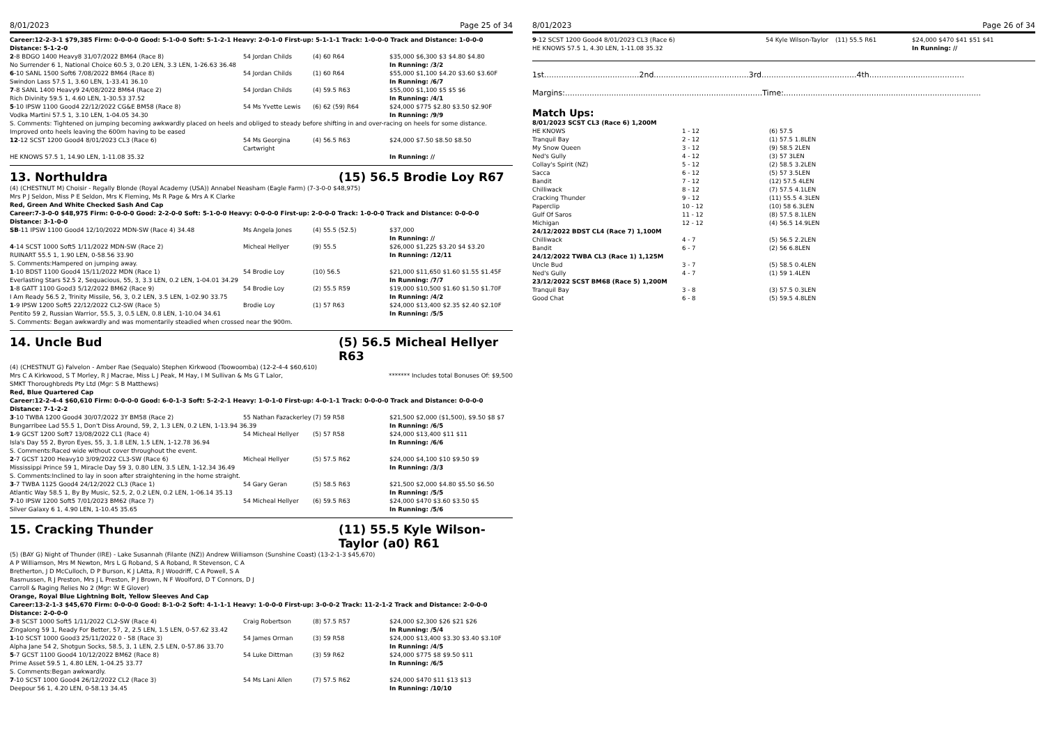8/01/2023 Page 25 of 34
Career:12-2-3-1 $79,385 Firm: 0-0-0-0 Good: 5-1-0-0 Soft: 5-1-2-1 Heavy: 2-0-1-0 First-up: 5-1-1-1 Track: 1-0-0-0 Track and Distance: 1-0-0-0 Distance: 5-1-2-0
| 2 -8 BDGO 1400 Heavy8 31/07/2022 BM64 (Race 8) | 54 Jordan Childs | (4) 60 R64 | $35,000 $6,300 $3 $4.80 $4.80 |
| No Surrender 6 1, National Choice 60.5 3, 0.20 LEN, 3.3 LEN, 1-26.63 36.48 | | | In Running: /3/2 |
| 6 -10 SANL 1500 Soft6 7/08/2022 BM64 (Race 8) | 54 Jordan Childs | (1) 60 R64 | $55,000 $1,100 $4.20 $3.60 $3.60F |
| Swindon Lass 57.5 1, 3.60 LEN, 1-33.41 36.10 | | | In Running: /6/7 |
| 7 -8 SANL 1400 Heavy9 24/08/2022 BM64 (Race 2) | 54 Jordan Childs | (4) 59.5 R63 | $55,000 $1,100 $5 $5 $6 |
| Rich Divinity 59.5 1, 4.60 LEN, 1-30.53 37.52 | | | In Running: /4/1 |
| 5 -10 IPSW 1100 Good4 22/12/2022 CG&E BM58 (Race 8) | 54 Ms Yvette Lewis | (6) 62 (59) R64 | $24,000 $775 $2.80 $3.50 $2.90F |
| Vodka Martini 57.5 1, 3.10 LEN, 1-04.05 34.30 | | | In Running: /9/9 |
| S. Comments: Tightened on jumping becoming awkwardly placed on heels and obliged to steady before shifting in and over-racing on heels for some distance. Improved onto heels leaving the 600m having to be eased | | | |
| 12 -12 SCST 1200 Good4 8/01/2023 CL3 (Race 6) | 54 Ms Georgina Cartwright | (4) 56.5 R63 | $24,000 $7.50 $8.50 $8.50 |
| HE KNOWS 57.5 1, 14.90 LEN, 1-11.08 35.32 | | | In Running: // |
13. Northuldra (15) 56.5 Brodie Loy R67
(4) (CHESTNUT M) Choisir - Regally Blonde (Royal Academy (USA)) Annabel Neasham (Eagle Farm) (7-3-0-0 $48,975)
Mrs P J Seldon, Miss P E Seldon, Mrs K Fleming, Ms R Page & Mrs A K Clarke
Red, Green And White Checked Sash And Cap
Career:7-3-0-0 $48,975 Firm: 0-0-0-0 Good: 2-2-0-0 Soft: 5-1-0-0 Heavy: 0-0-0-0 First-up: 2-0-0-0 Track: 1-0-0-0 Track and Distance: 0-0-0-0 Distance: 3-1-0-0
| SB -11 IPSW 1100 Good4 12/10/2022 MDN-SW (Race 4) 34.48 | Ms Angela Jones | (4) 55.5 (52.5) | $37,000 In Running: // |
| 4 -14 SCST 1000 Soft5 1/11/2022 MDN-SW (Race 2) | Micheal Hellyer | (9) 55.5 | $26,000 $1,225 $3.20 $4 $3.20 |
| RUINART 55.5 1, 1.90 LEN, 0-58.56 33.90 | | | In Running: /12/11 |
| S. Comments:Hampered on jumping away. | | | |
| 1 -10 BDST 1100 Good4 15/11/2022 MDN (Race 1) | 54 Brodie Loy | (10) 56.5 | $21,000 $11,650 $1.60 $1.55 $1.45F |
| Everlasting Stars 52.5 2, Sequacious, 55, 3, 3.3 LEN, 0.2 LEN, 1-04.01 34.29 | | | In Running: /7/7 |
| 1 -8 GATT 1100 Good3 5/12/2022 BM62 (Race 9) | 54 Brodie Loy | (2) 55.5 R59 | $19,000 $10,500 $1.60 $1.50 $1.70F |
| I Am Ready 56.5 2, Trinity Missile, 56, 3, 0.2 LEN, 3.5 LEN, 1-02.90 33.75 | | | In Running: /4/2 |
| 1 -9 IPSW 1200 Soft5 22/12/2022 CL2-SW (Race 5) | Brodie Loy | (1) 57 R63 | $24,000 $13,400 $2.35 $2.40 $2.10F |
| Pentito 59 2, Russian Warrior, 55.5, 3, 0.5 LEN, 0.8 LEN, 1-10.04 34.61 | | | In Running: /5/5 |
| S. Comments: Began awkwardly and was momentarily steadied when crossed near the 900m. | | | |
14. Uncle Bud (5) 56.5 Micheal Hellyer R63
(4) (CHESTNUT G) Falvelon - Amber Rae (Sequalo) Stephen Kirkwood (Toowoomba) (12-2-4-4 $60,610)
Mrs C A Kirkwood, S T Morley, R J Macrae, Miss L J Peak, M Hay, I M Sullivan & Ms G T Lalor, SMKT Thoroughbreds Pty Ltd (Mgr: S B Matthews)
******* Includes total Bonuses Of: $9,500
Red, Blue Quartered Cap
Career:12-2-4-4 $60,610 Firm: 0-0-0-0 Good: 6-0-1-3 Soft: 5-2-2-1 Heavy: 1-0-1-0 First-up: 4-0-1-1 Track: 0-0-0-0 Track and Distance: 0-0-0-0 Distance: 7-1-2-2
| 3 -10 TWBA 1200 Good4 30/07/2022 3Y BM58 (Race 2) | 55 Nathan Fazackerley | (7) 59 R58 | $21,500 $2,000 ($1,500), $9.50 $8 $7 |
| Bungarribee Lad 55.5 1, Don't Diss Around, 59, 2, 1.3 LEN, 0.2 LEN, 1-13.94 36.39 | | | In Running: /6/5 |
| 1 -9 GCST 1200 Soft7 13/08/2022 CL1 (Race 4) | 54 Micheal Hellyer | (5) 57 R58 | $24,000 $13,400 $11 $11 |
| Isla's Day 55 2, Byron Eyes, 55, 3, 1.8 LEN, 1.5 LEN, 1-12.78 36.94 | | | In Running: /6/6 |
| S. Comments:Raced wide without cover throughout the event. | | | |
| 2 -7 GCST 1200 Heavy10 3/09/2022 CL3-SW (Race 6) | Micheal Hellyer | (5) 57.5 R62 | $24,000 $4,100 $10 $9.50 $9 |
| Mississippi Prince 59 1, Miracle Day 59 3, 0.80 LEN, 3.5 LEN, 1-12.34 36.49 | | | In Running: /3/3 |
| S. Comments:Inclined to lay in soon after straightening in the home straight. | | | |
| 3 -7 TWBA 1125 Good4 24/12/2022 CL3 (Race 1) | 54 Gary Geran | (5) 58.5 R63 | $21,500 $2,000 $4.80 $5.50 $6.50 |
| Atlantic Way 58.5 1, By By Music, 52.5, 2, 0.2 LEN, 0.2 LEN, 1-06.14 35.13 | | | In Running: /5/5 |
| 7 -10 IPSW 1200 Soft5 7/01/2023 BM62 (Race 7) | 54 Micheal Hellyer | (6) 59.5 R63 | $24,000 $470 $3.60 $3.50 $5 |
| Silver Galaxy 6 1, 4.90 LEN, 1-10.45 35.65 | | | In Running: /5/6 |
15. Cracking Thunder (11) 55.5 Kyle Wilson-Taylor (a0) R61
(5) (BAY G) Night of Thunder (IRE) - Lake Susannah (Filante (NZ)) Andrew Williamson (Sunshine Coast) (13-2-1-3 $45,670)
A P Williamson, Mrs M Newton, Mrs L G Roband, S A Roband, R Stevenson, C A Bretherton, J D McCulloch, D P Burson, K J LAtta, R J Woodriff, C A Powell, S A Rasmussen, R J Preston, Mrs J L Preston, P J Brown, N F Woolford, D T Connors, D J Carroll & Raging Relies No 2 (Mgr: W E Glover)
Orange, Royal Blue Lightning Bolt, Yellow Sleeves And Cap
Career:13-2-1-3 $45,670 Firm: 0-0-0-0 Good: 8-1-0-2 Soft: 4-1-1-1 Heavy: 1-0-0-0 First-up: 3-0-0-2 Track: 11-2-1-2 Track and Distance: 2-0-0-0 Distance: 2-0-0-0
| 3 -8 SCST 1000 Soft5 1/11/2022 CL2-SW (Race 4) | Craig Robertson | (8) 57.5 R57 | $24,000 $2,300 $26 $21 $26 |
| Zingalong 59 1, Ready For Better, 57, 2, 2.5 LEN, 1.5 LEN, 0-57.62 33.42 | | | In Running: /5/4 |
| 1 -10 SCST 1000 Good3 25/11/2022 0 - 58 (Race 3) | 54 James Orman | (3) 59 R58 | $24,000 $13,400 $3.30 $3.40 $3.10F |
| Alpha Jane 54 2, Shotgun Socks, 58.5, 3, 1 LEN, 2.5 LEN, 0-57.86 33.70 | | | In Running: /4/5 |
| 5 -7 GCST 1100 Good4 10/12/2022 BM62 (Race 8) | 54 Luke Dittman | (3) 59 R62 | $24,000 $775 $8 $9.50 $11 |
| Prime Asset 59.5 1, 4.80 LEN, 1-04.25 33.77 | | | In Running: /6/5 |
| S. Comments:Began awkwardly. | | | |
| 7 -10 SCST 1000 Good4 26/12/2022 CL2 (Race 3) | 54 Ms Lani Allen | (7) 57.5 R62 | $24,000 $470 $11 $13 $13 |
| Deepour 56 1, 4.20 LEN, 0-58.13 34.45 | | | In Running: /10/10 |
8/01/2023 Page 26 of 34
| 9 -12 SCST 1200 Good4 8/01/2023 CL3 (Race 6) | 54 Kyle Wilson-Taylor | (11) 55.5 R61 | $24,000 $470 $41 $51 $41 |
| HE KNOWS 57.5 1, 4.30 LEN, 1-11.08 35.32 | | | In Running: // |
1st.......................................2nd.......................................3rd.......................................4th.......................................
Margins:.................................................................................Time:.................................................................................
Match Ups:
| 8/01/2023 SCST CL3 (Race 6) 1,200M | | |
| HE KNOWS | 1 - 12 | (6) 57.5 |
| Tranquil Bay | 2 - 12 | (1) 57.5 1.8LEN |
| My Snow Queen | 3 - 12 | (9) 58.5 2LEN |
| Ned's Gully | 4 - 12 | (3) 57 3LEN |
| Collay's Spirit (NZ) | 5 - 12 | (2) 58.5 3.2LEN |
| Sacca | 6 - 12 | (5) 57 3.5LEN |
| Bandit | 7 - 12 | (12) 57.5 4LEN |
| Chilliwack | 8 - 12 | (7) 57.5 4.1LEN |
| Cracking Thunder | 9 - 12 | (11) 55.5 4.3LEN |
| Paperclip | 10 - 12 | (10) 58 6.3LEN |
| Gulf Of Saros | 11 - 12 | (8) 57.5 8.1LEN |
| Michigan | 12 - 12 | (4) 56.5 14.9LEN |
| 24/12/2022 BDST CL4 (Race 7) 1,100M | | |
| Chilliwack | 4 - 7 | (5) 56.5 2.2LEN |
| Bandit | 6 - 7 | (2) 56 6.8LEN |
| 24/12/2022 TWBA CL3 (Race 1) 1,125M | | |
| Uncle Bud | 3 - 7 | (5) 58.5 0.4LEN |
| Ned's Gully | 4 - 7 | (1) 59 1.4LEN |
| 23/12/2022 SCST BM68 (Race 5) 1,200M | | |
| Tranquil Bay | 3 - 8 | (3) 57.5 0.3LEN |
| Good Chat | 6 - 8 | (5) 59.5 4.8LEN |